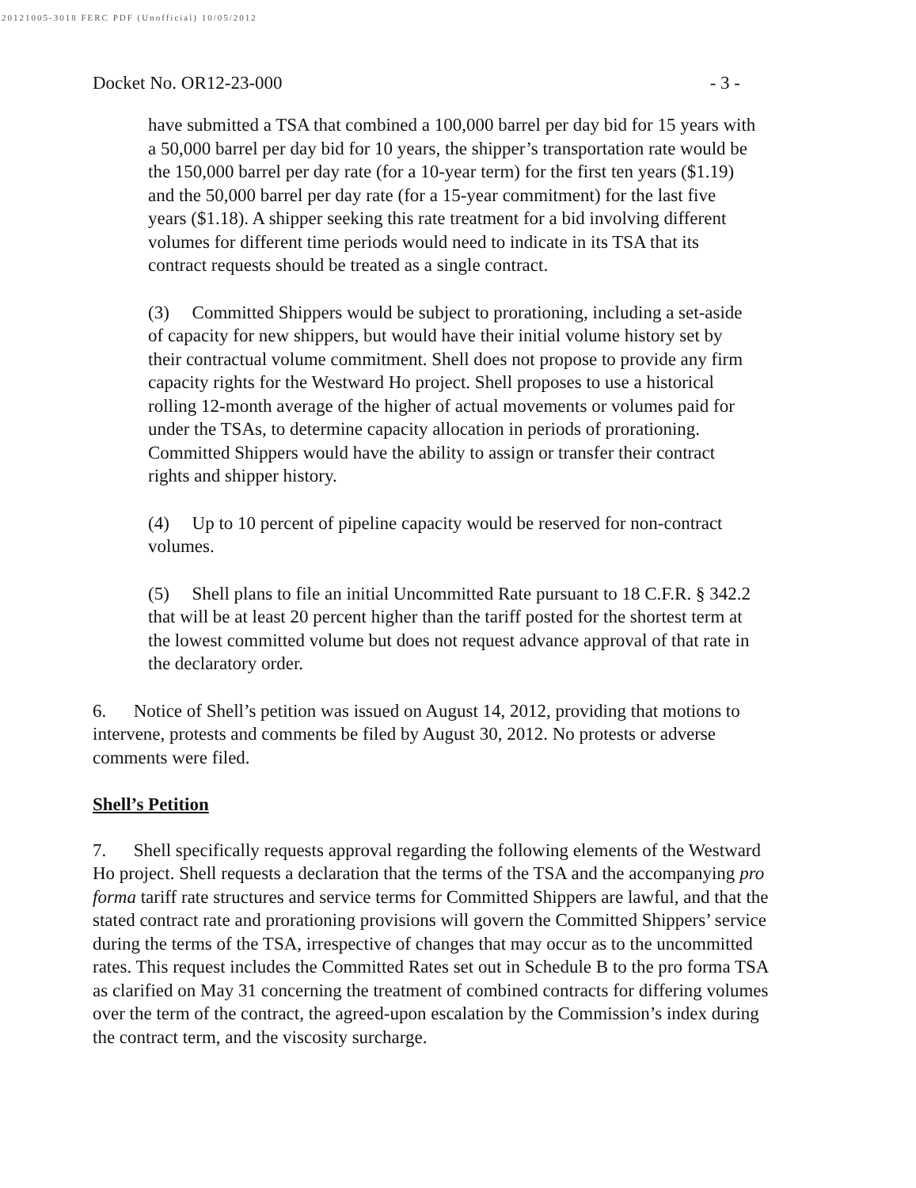20121005-3018 FERC PDF (Unofficial) 10/05/2012
Docket No. OR12-23-000 - 3 -
have submitted a TSA that combined a 100,000 barrel per day bid for 15 years with a 50,000 barrel per day bid for 10 years, the shipper’s transportation rate would be the 150,000 barrel per day rate (for a 10-year term) for the first ten years ($1.19) and the 50,000 barrel per day rate (for a 15-year commitment) for the last five years ($1.18). A shipper seeking this rate treatment for a bid involving different volumes for different time periods would need to indicate in its TSA that its contract requests should be treated as a single contract.
(3) Committed Shippers would be subject to prorationing, including a set-aside of capacity for new shippers, but would have their initial volume history set by their contractual volume commitment. Shell does not propose to provide any firm capacity rights for the Westward Ho project. Shell proposes to use a historical rolling 12-month average of the higher of actual movements or volumes paid for under the TSAs, to determine capacity allocation in periods of prorationing. Committed Shippers would have the ability to assign or transfer their contract rights and shipper history.
(4) Up to 10 percent of pipeline capacity would be reserved for non-contract volumes.
(5) Shell plans to file an initial Uncommitted Rate pursuant to 18 C.F.R. § 342.2 that will be at least 20 percent higher than the tariff posted for the shortest term at the lowest committed volume but does not request advance approval of that rate in the declaratory order.
6. Notice of Shell’s petition was issued on August 14, 2012, providing that motions to intervene, protests and comments be filed by August 30, 2012. No protests or adverse comments were filed.
Shell’s Petition
7. Shell specifically requests approval regarding the following elements of the Westward Ho project. Shell requests a declaration that the terms of the TSA and the accompanying pro forma tariff rate structures and service terms for Committed Shippers are lawful, and that the stated contract rate and prorationing provisions will govern the Committed Shippers’ service during the terms of the TSA, irrespective of changes that may occur as to the uncommitted rates. This request includes the Committed Rates set out in Schedule B to the pro forma TSA as clarified on May 31 concerning the treatment of combined contracts for differing volumes over the term of the contract, the agreed-upon escalation by the Commission’s index during the contract term, and the viscosity surcharge.